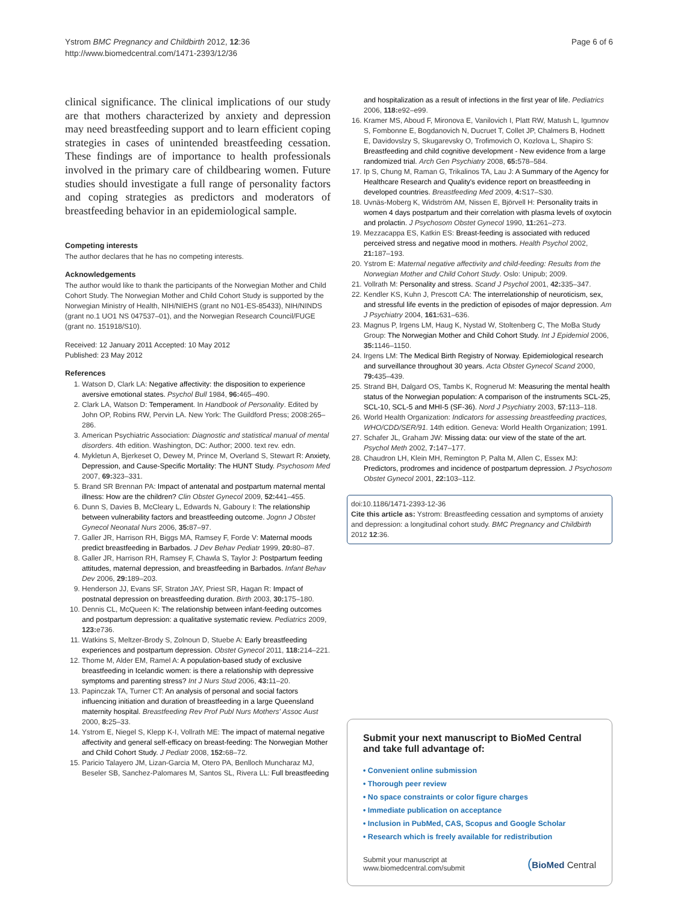Ystrom BMC Pregnancy and Childbirth 2012, 12:36
http://www.biomedcentral.com/1471-2393/12/36
Page 6 of 6
clinical significance. The clinical implications of our study are that mothers characterized by anxiety and depression may need breastfeeding support and to learn efficient coping strategies in cases of unintended breastfeeding cessation. These findings are of importance to health professionals involved in the primary care of childbearing women. Future studies should investigate a full range of personality factors and coping strategies as predictors and moderators of breastfeeding behavior in an epidemiological sample.
Competing interests
The author declares that he has no competing interests.
Acknowledgements
The author would like to thank the participants of the Norwegian Mother and Child Cohort Study. The Norwegian Mother and Child Cohort Study is supported by the Norwegian Ministry of Health, NIH/NIEHS (grant no N01-ES-85433), NIH/NINDS (grant no.1 UO1 NS 047537–01), and the Norwegian Research Council/FUGE (grant no. 151918/S10).
Received: 12 January 2011 Accepted: 10 May 2012
Published: 23 May 2012
References
1. Watson D, Clark LA: Negative affectivity: the disposition to experience aversive emotional states. Psychol Bull 1984, 96: 465–490.
2. Clark LA, Watson D: Temperament. In Handbook of Personality. Edited by John OP, Robins RW, Pervin LA. New York: The Guildford Press; 2008:265–286.
3. American Psychiatric Association: Diagnostic and statistical manual of mental disorders. 4th edition. Washington, DC: Author; 2000. text rev. edn.
4. Mykletun A, Bjerkeset O, Dewey M, Prince M, Overland S, Stewart R: Anxiety, Depression, and Cause-Specific Mortality: The HUNT Study. Psychosom Med 2007, 69: 323–331.
5. Brand SR Brennan PA: Impact of antenatal and postpartum maternal mental illness: How are the children? Clin Obstet Gynecol 2009, 52: 441–455.
6. Dunn S, Davies B, McCleary L, Edwards N, Gaboury I: The relationship between vulnerability factors and breastfeeding outcome. Jognn J Obstet Gynecol Neonatal Nurs 2006, 35: 87–97.
7. Galler JR, Harrison RH, Biggs MA, Ramsey F, Forde V: Maternal moods predict breastfeeding in Barbados. J Dev Behav Pediatr 1999, 20: 80–87.
8. Galler JR, Harrison RH, Ramsey F, Chawla S, Taylor J: Postpartum feeding attitudes, maternal depression, and breastfeeding in Barbados. Infant Behav Dev 2006, 29: 189–203.
9. Henderson JJ, Evans SF, Straton JAY, Priest SR, Hagan R: Impact of postnatal depression on breastfeeding duration. Birth 2003, 30: 175–180.
10. Dennis CL, McQueen K: The relationship between infant-feeding outcomes and postpartum depression: a qualitative systematic review. Pediatrics 2009, 123: e736.
11. Watkins S, Meltzer-Brody S, Zolnoun D, Stuebe A: Early breastfeeding experiences and postpartum depression. Obstet Gynecol 2011, 118: 214–221.
12. Thome M, Alder EM, Ramel A: A population-based study of exclusive breastfeeding in Icelandic women: is there a relationship with depressive symptoms and parenting stress? Int J Nurs Stud 2006, 43: 11–20.
13. Papinczak TA, Turner CT: An analysis of personal and social factors influencing initiation and duration of breastfeeding in a large Queensland maternity hospital. Breastfeeding Rev Prof Publ Nurs Mothers' Assoc Aust 2000, 8: 25–33.
14. Ystrom E, Niegel S, Klepp K-I, Vollrath ME: The impact of maternal negative affectivity and general self-efficacy on breast-feeding: The Norwegian Mother and Child Cohort Study. J Pediatr 2008, 152: 68–72.
15. Paricio Talayero JM, Lizan-Garcia M, Otero PA, Benlloch Muncharaz MJ, Beseler SB, Sanchez-Palomares M, Santos SL, Rivera LL: Full breastfeeding
and hospitalization as a result of infections in the first year of life. Pediatrics 2006, 118: e92–e99.
16. Kramer MS, Aboud F, Mironova E, Vanilovich I, Platt RW, Matush L, Igumnov S, Fombonne E, Bogdanovich N, Ducruet T, Collet JP, Chalmers B, Hodnett E, Davidovslzy S, Skugarevsky O, Trofimovich O, Kozlova L, Shapiro S: Breastfeeding and child cognitive development - New evidence from a large randomized trial. Arch Gen Psychiatry 2008, 65: 578–584.
17. Ip S, Chung M, Raman G, Trikalinos TA, Lau J: A Summary of the Agency for Healthcare Research and Quality's evidence report on breastfeeding in developed countries. Breastfeeding Med 2009, 4: S17–S30.
18. Uvnäs-Moberg K, Widström AM, Nissen E, Björvell H: Personality traits in women 4 days postpartum and their correlation with plasma levels of oxytocin and prolactin. J Psychosom Obstet Gynecol 1990, 11: 261–273.
19. Mezzacappa ES, Katkin ES: Breast-feeding is associated with reduced perceived stress and negative mood in mothers. Health Psychol 2002, 21: 187–193.
20. Ystrom E: Maternal negative affectivity and child-feeding: Results from the Norwegian Mother and Child Cohort Study. Oslo: Unipub; 2009.
21. Vollrath M: Personality and stress. Scand J Psychol 2001, 42: 335–347.
22. Kendler KS, Kuhn J, Prescott CA: The interrelationship of neuroticism, sex, and stressful life events in the prediction of episodes of major depression. Am J Psychiatry 2004, 161: 631–636.
23. Magnus P, Irgens LM, Haug K, Nystad W, Stoltenberg C, The MoBa Study Group: The Norwegian Mother and Child Cohort Study. Int J Epidemiol 2006, 35: 1146–1150.
24. Irgens LM: The Medical Birth Registry of Norway. Epidemiological research and surveillance throughout 30 years. Acta Obstet Gynecol Scand 2000, 79: 435–439.
25. Strand BH, Dalgard OS, Tambs K, Rognerud M: Measuring the mental health status of the Norwegian population: A comparison of the instruments SCL-25, SCL-10, SCL-5 and MHI-5 (SF-36). Nord J Psychiatry 2003, 57: 113–118.
26. World Health Organization: Indicators for assessing breastfeeding practices, WHO/CDD/SER/91. 14th edition. Geneva: World Health Organization; 1991.
27. Schafer JL, Graham JW: Missing data: our view of the state of the art. Psychol Meth 2002, 7: 147–177.
28. Chaudron LH, Klein MH, Remington P, Palta M, Allen C, Essex MJ: Predictors, prodromes and incidence of postpartum depression. J Psychosom Obstet Gynecol 2001, 22: 103–112.
doi:10.1186/1471-2393-12-36
Cite this article as: Ystrom: Breastfeeding cessation and symptoms of anxiety and depression: a longitudinal cohort study. BMC Pregnancy and Childbirth 2012 12:36.
Submit your next manuscript to BioMed Central and take full advantage of:
• Convenient online submission
• Thorough peer review
• No space constraints or color figure charges
• Immediate publication on acceptance
• Inclusion in PubMed, CAS, Scopus and Google Scholar
• Research which is freely available for redistribution
Submit your manuscript at
www.biomedcentral.com/submit
(BioMed Central